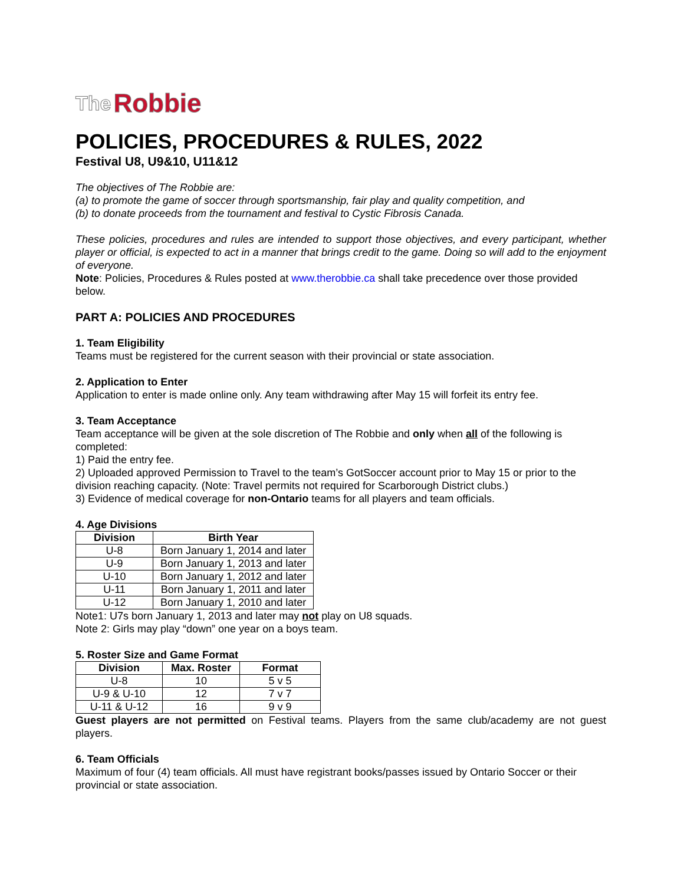The Robbie
POLICIES, PROCEDURES & RULES, 2022
Festival U8, U9&10, U11&12
The objectives of The Robbie are:
(a) to promote the game of soccer through sportsmanship, fair play and quality competition, and
(b) to donate proceeds from the tournament and festival to Cystic Fibrosis Canada.
These policies, procedures and rules are intended to support those objectives, and every participant, whether player or official, is expected to act in a manner that brings credit to the game. Doing so will add to the enjoyment of everyone.
Note: Policies, Procedures & Rules posted at www.therobbie.ca shall take precedence over those provided below.
PART A: POLICIES AND PROCEDURES
1. Team Eligibility
Teams must be registered for the current season with their provincial or state association.
2. Application to Enter
Application to enter is made online only. Any team withdrawing after May 15 will forfeit its entry fee.
3. Team Acceptance
Team acceptance will be given at the sole discretion of The Robbie and only when all of the following is completed:
1) Paid the entry fee.
2) Uploaded approved Permission to Travel to the team’s GotSoccer account prior to May 15 or prior to the division reaching capacity. (Note: Travel permits not required for Scarborough District clubs.)
3) Evidence of medical coverage for non-Ontario teams for all players and team officials.
4. Age Divisions
| Division | Birth Year |
| --- | --- |
| U-8 | Born January 1, 2014 and later |
| U-9 | Born January 1, 2013 and later |
| U-10 | Born January 1, 2012 and later |
| U-11 | Born January 1, 2011 and later |
| U-12 | Born January 1, 2010 and later |
Note1: U7s born January 1, 2013 and later may not play on U8 squads.
Note 2: Girls may play “down” one year on a boys team.
5. Roster Size and Game Format
| Division | Max. Roster | Format |
| --- | --- | --- |
| U-8 | 10 | 5 v 5 |
| U-9 & U-10 | 12 | 7 v 7 |
| U-11 & U-12 | 16 | 9 v 9 |
Guest players are not permitted on Festival teams. Players from the same club/academy are not guest players.
6. Team Officials
Maximum of four (4) team officials. All must have registrant books/passes issued by Ontario Soccer or their provincial or state association.